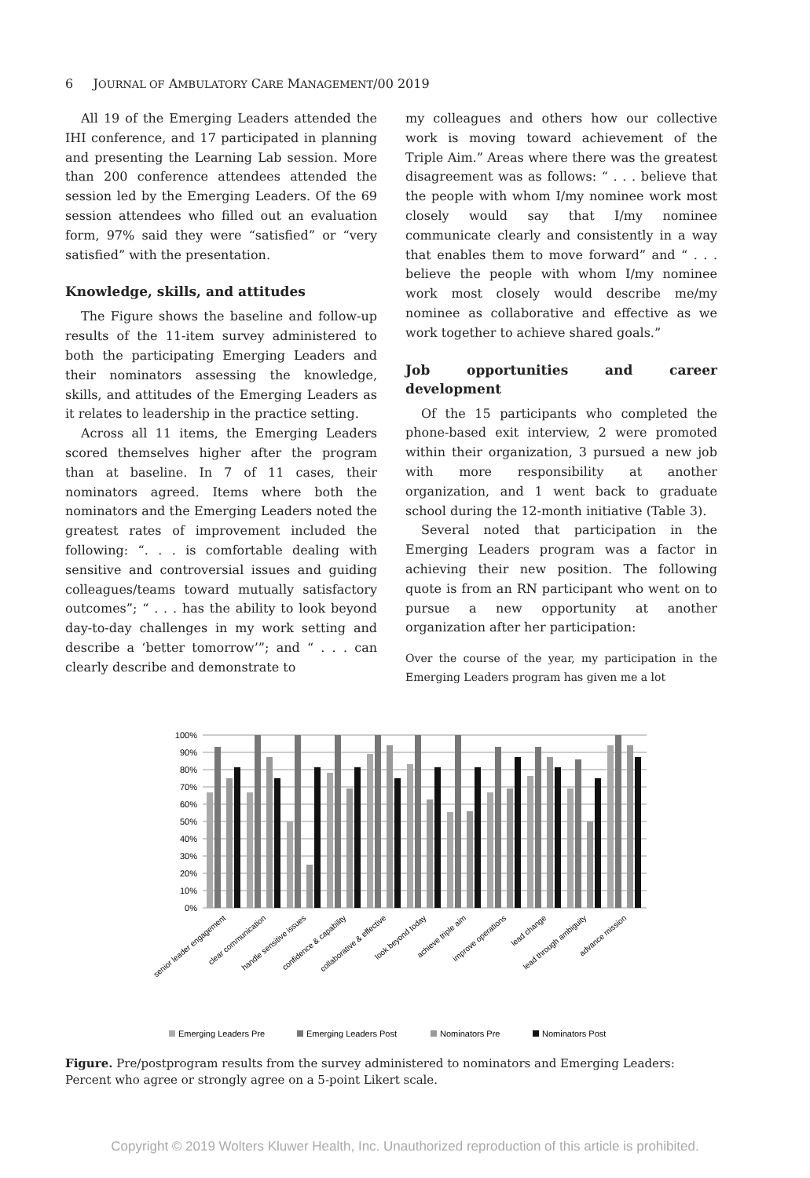6 JOURNAL OF AMBULATORY CARE MANAGEMENT/00 2019
All 19 of the Emerging Leaders attended the IHI conference, and 17 participated in planning and presenting the Learning Lab session. More than 200 conference attendees attended the session led by the Emerging Leaders. Of the 69 session attendees who filled out an evaluation form, 97% said they were “satisfied” or “very satisfied” with the presentation.
Knowledge, skills, and attitudes
The Figure shows the baseline and follow-up results of the 11-item survey administered to both the participating Emerging Leaders and their nominators assessing the knowledge, skills, and attitudes of the Emerging Leaders as it relates to leadership in the practice setting.
Across all 11 items, the Emerging Leaders scored themselves higher after the program than at baseline. In 7 of 11 cases, their nominators agreed. Items where both the nominators and the Emerging Leaders noted the greatest rates of improvement included the following: “. . . is comfortable dealing with sensitive and controversial issues and guiding colleagues/teams toward mutually satisfactory outcomes”; “ . . . has the ability to look beyond day-to-day challenges in my work setting and describe a ‘better tomorrow’”; and “ . . . can clearly describe and demonstrate to
my colleagues and others how our collective work is moving toward achievement of the Triple Aim.” Areas where there was the greatest disagreement was as follows: “ . . . believe that the people with whom I/my nominee work most closely would say that I/my nominee communicate clearly and consistently in a way that enables them to move forward” and “ . . . believe the people with whom I/my nominee work most closely would describe me/my nominee as collaborative and effective as we work together to achieve shared goals.”
Job opportunities and career development
Of the 15 participants who completed the phone-based exit interview, 2 were promoted within their organization, 3 pursued a new job with more responsibility at another organization, and 1 went back to graduate school during the 12-month initiative (Table 3).
Several noted that participation in the Emerging Leaders program was a factor in achieving their new position. The following quote is from an RN participant who went on to pursue a new opportunity at another organization after her participation:
Over the course of the year, my participation in the Emerging Leaders program has given me a lot
100%
90%
80%
70%
60%
50%
40%
30%
20%
10%
0%
senior leader engagement
clear communication
handle sensitive issues
confidence & capability
collaborative & effective
look beyond today
achieve triple aim
improve operations
lead change
lead through ambiguity
advance mission
Emerging Leaders Pre
Emerging Leaders Post
Nominators Pre
Nominators Post
Figure. Pre/postprogram results from the survey administered to nominators and Emerging Leaders: Percent who agree or strongly agree on a 5-point Likert scale.
Copyright © 2019 Wolters Kluwer Health, Inc. Unauthorized reproduction of this article is prohibited.